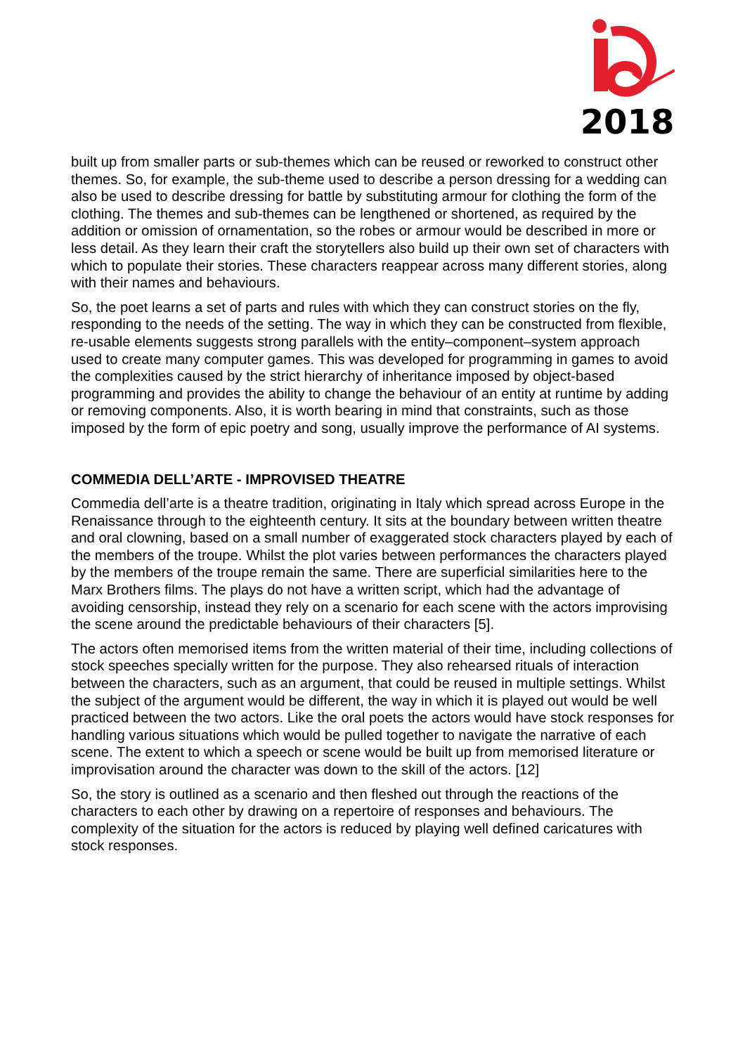2018
built up from smaller parts or sub-themes which can be reused or reworked to construct other themes. So, for example, the sub-theme used to describe a person dressing for a wedding can also be used to describe dressing for battle by substituting armour for clothing the form of the clothing. The themes and sub-themes can be lengthened or shortened, as required by the addition or omission of ornamentation, so the robes or armour would be described in more or less detail. As they learn their craft the storytellers also build up their own set of characters with which to populate their stories. These characters reappear across many different stories, along with their names and behaviours.
So, the poet learns a set of parts and rules with which they can construct stories on the fly, responding to the needs of the setting. The way in which they can be constructed from flexible, re-usable elements suggests strong parallels with the entity–component–system approach used to create many computer games. This was developed for programming in games to avoid the complexities caused by the strict hierarchy of inheritance imposed by object-based programming and provides the ability to change the behaviour of an entity at runtime by adding or removing components. Also, it is worth bearing in mind that constraints, such as those imposed by the form of epic poetry and song, usually improve the performance of AI systems.
COMMEDIA DELL’ARTE - IMPROVISED THEATRE
Commedia dell’arte is a theatre tradition, originating in Italy which spread across Europe in the Renaissance through to the eighteenth century. It sits at the boundary between written theatre and oral clowning, based on a small number of exaggerated stock characters played by each of the members of the troupe. Whilst the plot varies between performances the characters played by the members of the troupe remain the same. There are superficial similarities here to the Marx Brothers films. The plays do not have a written script, which had the advantage of avoiding censorship, instead they rely on a scenario for each scene with the actors improvising the scene around the predictable behaviours of their characters [5].
The actors often memorised items from the written material of their time, including collections of stock speeches specially written for the purpose. They also rehearsed rituals of interaction between the characters, such as an argument, that could be reused in multiple settings. Whilst the subject of the argument would be different, the way in which it is played out would be well practiced between the two actors. Like the oral poets the actors would have stock responses for handling various situations which would be pulled together to navigate the narrative of each scene. The extent to which a speech or scene would be built up from memorised literature or improvisation around the character was down to the skill of the actors. [12]
So, the story is outlined as a scenario and then fleshed out through the reactions of the characters to each other by drawing on a repertoire of responses and behaviours. The complexity of the situation for the actors is reduced by playing well defined caricatures with stock responses.